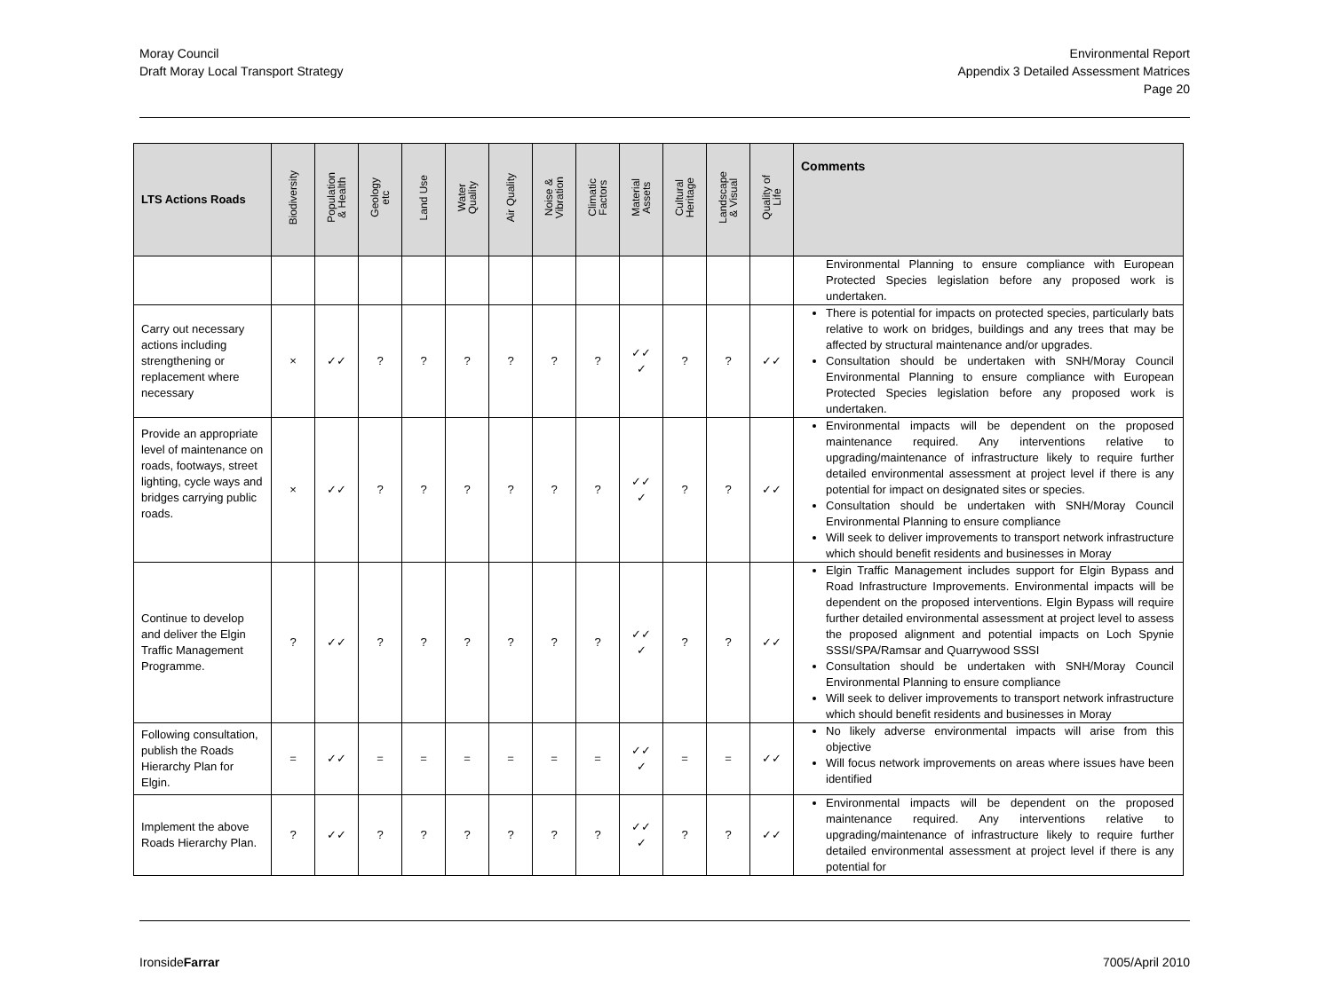Moray Council
Draft Moray Local Transport Strategy
Environmental Report
Appendix 3 Detailed Assessment Matrices
Page 20
| LTS Actions Roads | Biodiversity | Population & Health | Geology etc | Land Use | Water Quality | Air Quality | Noise & Vibration | Climatic Factors | Material Assets | Cultural Heritage | Landscape & Visual | Quality of Life | Comments |
| --- | --- | --- | --- | --- | --- | --- | --- | --- | --- | --- | --- | --- | --- |
| | | | | | | | | | | | | | Environmental Planning to ensure compliance with European Protected Species legislation before any proposed work is undertaken. |
| Carry out necessary actions including strengthening or replacement where necessary | × | ✓✓ | ? | ? | ? | ? | ? | ? | ✓✓ ✓ | ? | ? | ✓✓ | There is potential for impacts on protected species, particularly bats relative to work on bridges, buildings and any trees that may be affected by structural maintenance and/or upgrades. Consultation should be undertaken with SNH/Moray Council Environmental Planning to ensure compliance with European Protected Species legislation before any proposed work is undertaken. |
| Provide an appropriate level of maintenance on roads, footways, street lighting, cycle ways and bridges carrying public roads. | × | ✓✓ | ? | ? | ? | ? | ? | ? | ✓✓ ✓ | ? | ? | ✓✓ | Environmental impacts will be dependent on the proposed maintenance required. Any interventions relative to upgrading/maintenance of infrastructure likely to require further detailed environmental assessment at project level if there is any potential for impact on designated sites or species. Consultation should be undertaken with SNH/Moray Council Environmental Planning to ensure compliance Will seek to deliver improvements to transport network infrastructure which should benefit residents and businesses in Moray |
| Continue to develop and deliver the Elgin Traffic Management Programme. | ? | ✓✓ | ? | ? | ? | ? | ? | ? | ✓✓ ✓ | ? | ? | ✓✓ | Elgin Traffic Management includes support for Elgin Bypass and Road Infrastructure Improvements. Environmental impacts will be dependent on the proposed interventions. Elgin Bypass will require further detailed environmental assessment at project level to assess the proposed alignment and potential impacts on Loch Spynie SSSI/SPA/Ramsar and Quarrywood SSSI Consultation should be undertaken with SNH/Moray Council Environmental Planning to ensure compliance Will seek to deliver improvements to transport network infrastructure which should benefit residents and businesses in Moray |
| Following consultation, publish the Roads Hierarchy Plan for Elgin. | = | ✓✓ | = | = | = | = | = | = | ✓✓ ✓ | = | = | ✓✓ | No likely adverse environmental impacts will arise from this objective Will focus network improvements on areas where issues have been identified |
| Implement the above Roads Hierarchy Plan. | ? | ✓✓ | ? | ? | ? | ? | ? | ? | ✓✓ ✓ | ? | ? | ✓✓ | Environmental impacts will be dependent on the proposed maintenance required. Any interventions relative to upgrading/maintenance of infrastructure likely to require further detailed environmental assessment at project level if there is any potential for |
IronsideFarrar 7005/April 2010